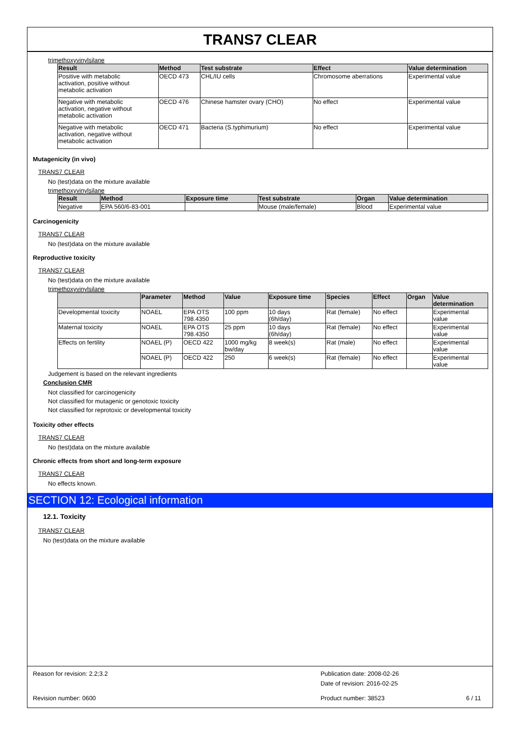TRANS7 CLEAR
trimethoxyvinylsilane
| Result | Method | Test substrate | Effect | Value determination |
| --- | --- | --- | --- | --- |
| Positive with metabolic activation, positive without metabolic activation | OECD 473 | CHL/IU cells | Chromosome aberrations | Experimental value |
| Negative with metabolic activation, negative without metabolic activation | OECD 476 | Chinese hamster ovary (CHO) | No effect | Experimental value |
| Negative with metabolic activation, negative without metabolic activation | OECD 471 | Bacteria (S.typhimurium) | No effect | Experimental value |
Mutagenicity (in vivo)
TRANS7 CLEAR
No (test)data on the mixture available
trimethoxyvinylsilane
| Result | Method | Exposure time | Test substrate | Organ | Value determination |
| --- | --- | --- | --- | --- | --- |
| Negative | EPA 560/6-83-001 | | Mouse (male/female) | Blood | Experimental value |
Carcinogenicity
TRANS7 CLEAR
No (test)data on the mixture available
Reproductive toxicity
TRANS7 CLEAR
No (test)data on the mixture available
trimethoxyvinylsilane
| | Parameter | Method | Value | Exposure time | Species | Effect | Organ | Value determination |
| --- | --- | --- | --- | --- | --- | --- | --- | --- |
| Developmental toxicity | NOAEL | EPA OTS 798.4350 | 100 ppm | 10 days (6h/day) | Rat (female) | No effect | | Experimental value |
| Maternal toxicity | NOAEL | EPA OTS 798.4350 | 25 ppm | 10 days (6h/day) | Rat (female) | No effect | | Experimental value |
| Effects on fertility | NOAEL (P) | OECD 422 | 1000 mg/kg bw/day | 8 week(s) | Rat (male) | No effect | | Experimental value |
| | NOAEL (P) | OECD 422 | 250 | 6 week(s) | Rat (female) | No effect | | Experimental value |
Judgement is based on the relevant ingredients
Conclusion CMR
Not classified for carcinogenicity
Not classified for mutagenic or genotoxic toxicity
Not classified for reprotoxic or developmental toxicity
Toxicity other effects
TRANS7 CLEAR
No (test)data on the mixture available
Chronic effects from short and long-term exposure
TRANS7 CLEAR
No effects known.
SECTION 12: Ecological information
12.1. Toxicity
TRANS7 CLEAR
No (test)data on the mixture available
Reason for revision: 2.2;3.2 Publication date: 2008-02-26
Date of revision: 2016-02-25
Revision number: 0600 Product number: 38523 6 / 11